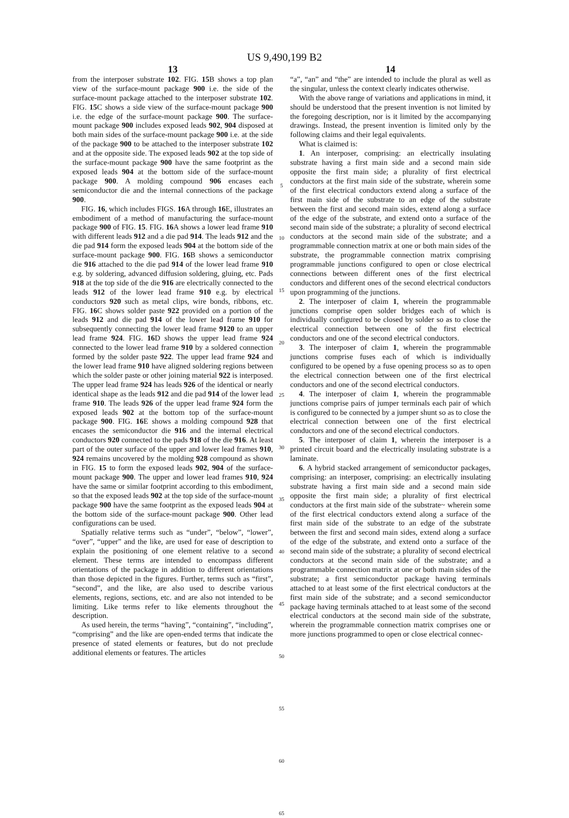US 9,490,199 B2
13
from the interposer substrate 102. FIG. 15 B shows a top plan view of the surface-mount package 900 i.e. the side of the surface-mount package attached to the interposer substrate 102. FIG. 15 C shows a side view of the surface-mount package 900 i.e. the edge of the surface-mount package 900. The surface-mount package 900 includes exposed leads 902, 904 disposed at both main sides of the surface-mount package 900 i.e. at the side of the package 900 to be attached to the interposer substrate 102 and at the opposite side. The exposed leads 902 at the top side of the surface-mount package 900 have the same footprint as the exposed leads 904 at the bottom side of the surface-mount package 900. A molding compound 906 encases each semiconductor die and the internal connections of the package 900.
FIG. 16, which includes FIGS. 16 A through 16 E, illustrates an embodiment of a method of manufacturing the surface-mount package 900 of FIG. 15. FIG. 16 A shows a lower lead frame 910 with different leads 912 and a die pad 914. The leads 912 and the die pad 914 form the exposed leads 904 at the bottom side of the surface-mount package 900. FIG. 16 B shows a semiconductor die 916 attached to the die pad 914 of the lower lead frame 910 e.g. by soldering, advanced diffusion soldering, gluing, etc. Pads 918 at the top side of the die 916 are electrically connected to the leads 912 of the lower lead frame 910 e.g. by electrical conductors 920 such as metal clips, wire bonds, ribbons, etc. FIG. 16 C shows solder paste 922 provided on a portion of the leads 912 and die pad 914 of the lower lead frame 910 for subsequently connecting the lower lead frame 9120 to an upper lead frame 924. FIG. 16 D shows the upper lead frame 924 connected to the lower lead frame 910 by a soldered connection formed by the solder paste 922. The upper lead frame 924 and the lower lead frame 910 have aligned soldering regions between which the solder paste or other joining material 922 is interposed. The upper lead frame 924 has leads 926 of the identical or nearly identical shape as the leads 912 and die pad 914 of the lower lead frame 910. The leads 926 of the upper lead frame 924 form the exposed leads 902 at the bottom top of the surface-mount package 900. FIG. 16 E shows a molding compound 928 that encases the semiconductor die 916 and the internal electrical conductors 920 connected to the pads 918 of the die 916. At least part of the outer surface of the upper and lower lead frames 910, 924 remains uncovered by the molding 928 compound as shown in FIG. 15 to form the exposed leads 902, 904 of the surface-mount package 900. The upper and lower lead frames 910, 924 have the same or similar footprint according to this embodiment, so that the exposed leads 902 at the top side of the surface-mount package 900 have the same footprint as the exposed leads 904 at the bottom side of the surface-mount package 900. Other lead configurations can be used.
Spatially relative terms such as “under”, “below”, “lower”, “over”, “upper” and the like, are used for ease of description to explain the positioning of one element relative to a second element. These terms are intended to encompass different orientations of the package in addition to different orientations than those depicted in the figures. Further, terms such as “first”, “second”, and the like, are also used to describe various elements, regions, sections, etc. and are also not intended to be limiting. Like terms refer to like elements throughout the description.
As used herein, the terms “having”, “containing”, “including”, “comprising” and the like are open-ended terms that indicate the presence of stated elements or features, but do not preclude additional elements or features. The articles
5
10
15
20
25
30
35
40
45
50
55
60
65
14
“a”, “an” and “the” are intended to include the plural as well as the singular, unless the context clearly indicates otherwise.
With the above range of variations and applications in mind, it should be understood that the present invention is not limited by the foregoing description, nor is it limited by the accompanying drawings. Instead, the present invention is limited only by the following claims and their legal equivalents.
What is claimed is:
1. An interposer, comprising: an electrically insulating substrate having a first main side and a second main side opposite the first main side; a plurality of first electrical conductors at the first main side of the substrate, wherein some of the first electrical conductors extend along a surface of the first main side of the substrate to an edge of the substrate between the first and second main sides, extend along a surface of the edge of the substrate, and extend onto a surface of the second main side of the substrate; a plurality of second electrical conductors at the second main side of the substrate; and a programmable connection matrix at one or both main sides of the substrate, the programmable connection matrix comprising programmable junctions configured to open or close electrical connections between different ones of the first electrical conductors and different ones of the second electrical conductors upon programming of the junctions.
2. The interposer of claim 1, wherein the programmable junctions comprise open solder bridges each of which is individually configured to be closed by solder so as to close the electrical connection between one of the first electrical conductors and one of the second electrical conductors.
3. The interposer of claim 1, wherein the programmable junctions comprise fuses each of which is individually configured to be opened by a fuse opening process so as to open the electrical connection between one of the first electrical conductors and one of the second electrical conductors.
4. The interposer of claim 1, wherein the programmable junctions comprise pairs of jumper terminals each pair of which is configured to be connected by a jumper shunt so as to close the electrical connection between one of the first electrical conductors and one of the second electrical conductors.
5. The interposer of claim 1, wherein the interposer is a printed circuit board and the electrically insulating substrate is a laminate.
6. A hybrid stacked arrangement of semiconductor packages, comprising: an interposer, comprising: an electrically insulating substrate having a first main side and a second main side opposite the first main side; a plurality of first electrical conductors at the first main side of the substrate~ wherein some of the first electrical conductors extend along a surface of the first main side of the substrate to an edge of the substrate between the first and second main sides, extend along a surface of the edge of the substrate, and extend onto a surface of the second main side of the substrate; a plurality of second electrical conductors at the second main side of the substrate; and a programmable connection matrix at one or both main sides of the substrate; a first semiconductor package having terminals attached to at least some of the first electrical conductors at the first main side of the substrate; and a second semiconductor package having terminals attached to at least some of the second electrical conductors at the second main side of the substrate, wherein the programmable connection matrix comprises one or more junctions programmed to open or close electrical connec-